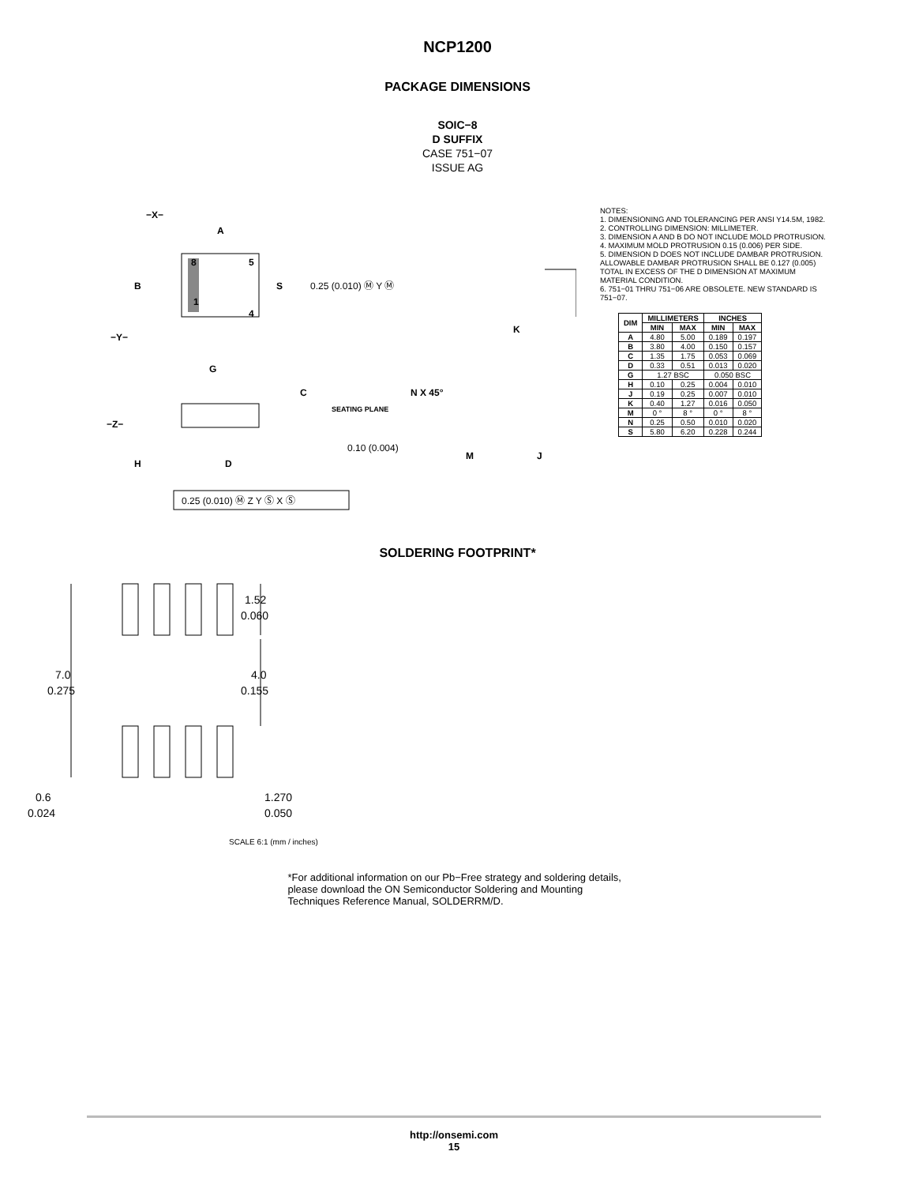NCP1200
PACKAGE DIMENSIONS
SOIC−8
D SUFFIX
CASE 751−07
ISSUE AG
−X−
A
B
S
8
5
1
4
−Y−
G
0.25 (0.010) Ⓜ Y Ⓜ
K
C
SEATING PLANE
−Z−
H
D
0.10 (0.004)
N X 45°
M
J
0.25 (0.010) Ⓜ Z Y Ⓢ X Ⓢ
NOTES:
1. DIMENSIONING AND TOLERANCING PER ANSI Y14.5M, 1982.
2. CONTROLLING DIMENSION: MILLIMETER.
3. DIMENSION A AND B DO NOT INCLUDE MOLD PROTRUSION.
4. MAXIMUM MOLD PROTRUSION 0.15 (0.006) PER SIDE.
5. DIMENSION D DOES NOT INCLUDE DAMBAR PROTRUSION. ALLOWABLE DAMBAR PROTRUSION SHALL BE 0.127 (0.005) TOTAL IN EXCESS OF THE D DIMENSION AT MAXIMUM MATERIAL CONDITION.
6. 751−01 THRU 751−06 ARE OBSOLETE. NEW STANDARD IS 751−07.
| DIM | MILLIMETERS | | INCHES | |
| --- | --- | --- | --- | --- |
| | MIN | MAX | MIN | MAX |
| A | 4.80 | 5.00 | 0.189 | 0.197 |
| B | 3.80 | 4.00 | 0.150 | 0.157 |
| C | 1.35 | 1.75 | 0.053 | 0.069 |
| D | 0.33 | 0.51 | 0.013 | 0.020 |
| G | 1.27 BSC | | 0.050 BSC | |
| H | 0.10 | 0.25 | 0.004 | 0.010 |
| J | 0.19 | 0.25 | 0.007 | 0.010 |
| K | 0.40 | 1.27 | 0.016 | 0.050 |
| M | 0 ° | 8 ° | 0 ° | 8 ° |
| N | 0.25 | 0.50 | 0.010 | 0.020 |
| S | 5.80 | 6.20 | 0.228 | 0.244 |
SOLDERING FOOTPRINT*
7.0
0.275
1.52
0.060
4.0
0.155
0.6
0.024
1.270
0.050
SCALE 6:1 (mm / inches)
*For additional information on our Pb−Free strategy and soldering details, please download the ON Semiconductor Soldering and Mounting Techniques Reference Manual, SOLDERRM/D.
http://onsemi.com
15